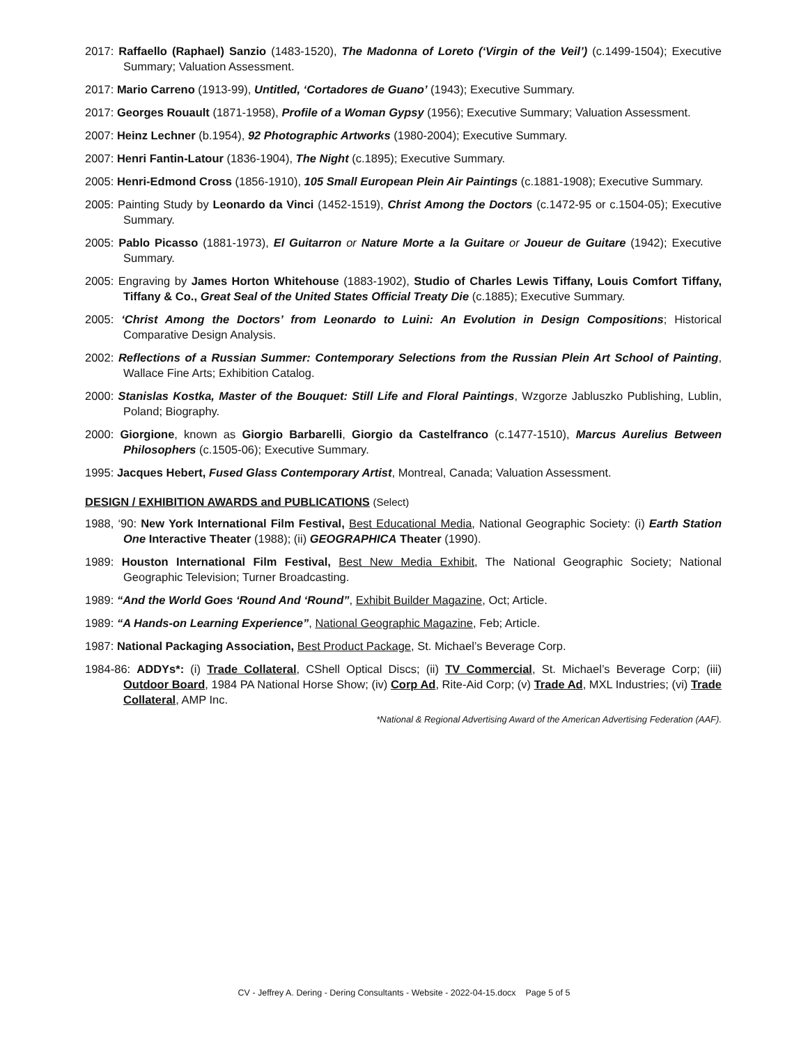2017: Raffaello (Raphael) Sanzio (1483-1520), The Madonna of Loreto (‘Virgin of the Veil’) (c.1499-1504); Executive Summary; Valuation Assessment.
2017: Mario Carreno (1913-99), Untitled, ‘Cortadores de Guano’ (1943); Executive Summary.
2017: Georges Rouault (1871-1958), Profile of a Woman Gypsy (1956); Executive Summary; Valuation Assessment.
2007: Heinz Lechner (b.1954), 92 Photographic Artworks (1980-2004); Executive Summary.
2007: Henri Fantin-Latour (1836-1904), The Night (c.1895); Executive Summary.
2005: Henri-Edmond Cross (1856-1910), 105 Small European Plein Air Paintings (c.1881-1908); Executive Summary.
2005: Painting Study by Leonardo da Vinci (1452-1519), Christ Among the Doctors (c.1472-95 or c.1504-05); Executive Summary.
2005: Pablo Picasso (1881-1973), El Guitarron or Nature Morte a la Guitare or Joueur de Guitare (1942); Executive Summary.
2005: Engraving by James Horton Whitehouse (1883-1902), Studio of Charles Lewis Tiffany, Louis Comfort Tiffany, Tiffany & Co., Great Seal of the United States Official Treaty Die (c.1885); Executive Summary.
2005: ‘Christ Among the Doctors’ from Leonardo to Luini: An Evolution in Design Compositions; Historical Comparative Design Analysis.
2002: Reflections of a Russian Summer: Contemporary Selections from the Russian Plein Art School of Painting, Wallace Fine Arts; Exhibition Catalog.
2000: Stanislas Kostka, Master of the Bouquet: Still Life and Floral Paintings, Wzgorze Jabluszko Publishing, Lublin, Poland; Biography.
2000: Giorgione, known as Giorgio Barbarelli, Giorgio da Castelfranco (c.1477-1510), Marcus Aurelius Between Philosophers (c.1505-06); Executive Summary.
1995: Jacques Hebert, Fused Glass Contemporary Artist, Montreal, Canada; Valuation Assessment.
DESIGN / EXHIBITION AWARDS and PUBLICATIONS (Select)
1988, ‘90: New York International Film Festival, Best Educational Media, National Geographic Society: (i) Earth Station One Interactive Theater (1988); (ii) GEOGRAPHICA Theater (1990).
1989: Houston International Film Festival, Best New Media Exhibit, The National Geographic Society; National Geographic Television; Turner Broadcasting.
1989: “And the World Goes ‘Round And ‘Round”, Exhibit Builder Magazine, Oct; Article.
1989: “A Hands-on Learning Experience”, National Geographic Magazine, Feb; Article.
1987: National Packaging Association, Best Product Package, St. Michael’s Beverage Corp.
1984-86: ADDYs*: (i) Trade Collateral, CShell Optical Discs; (ii) TV Commercial, St. Michael’s Beverage Corp; (iii) Outdoor Board, 1984 PA National Horse Show; (iv) Corp Ad, Rite-Aid Corp; (v) Trade Ad, MXL Industries; (vi) Trade Collateral, AMP Inc.
*National & Regional Advertising Award of the American Advertising Federation (AAF).
CV - Jeffrey A. Dering - Dering Consultants - Website - 2022-04-15.docx Page 5 of 5